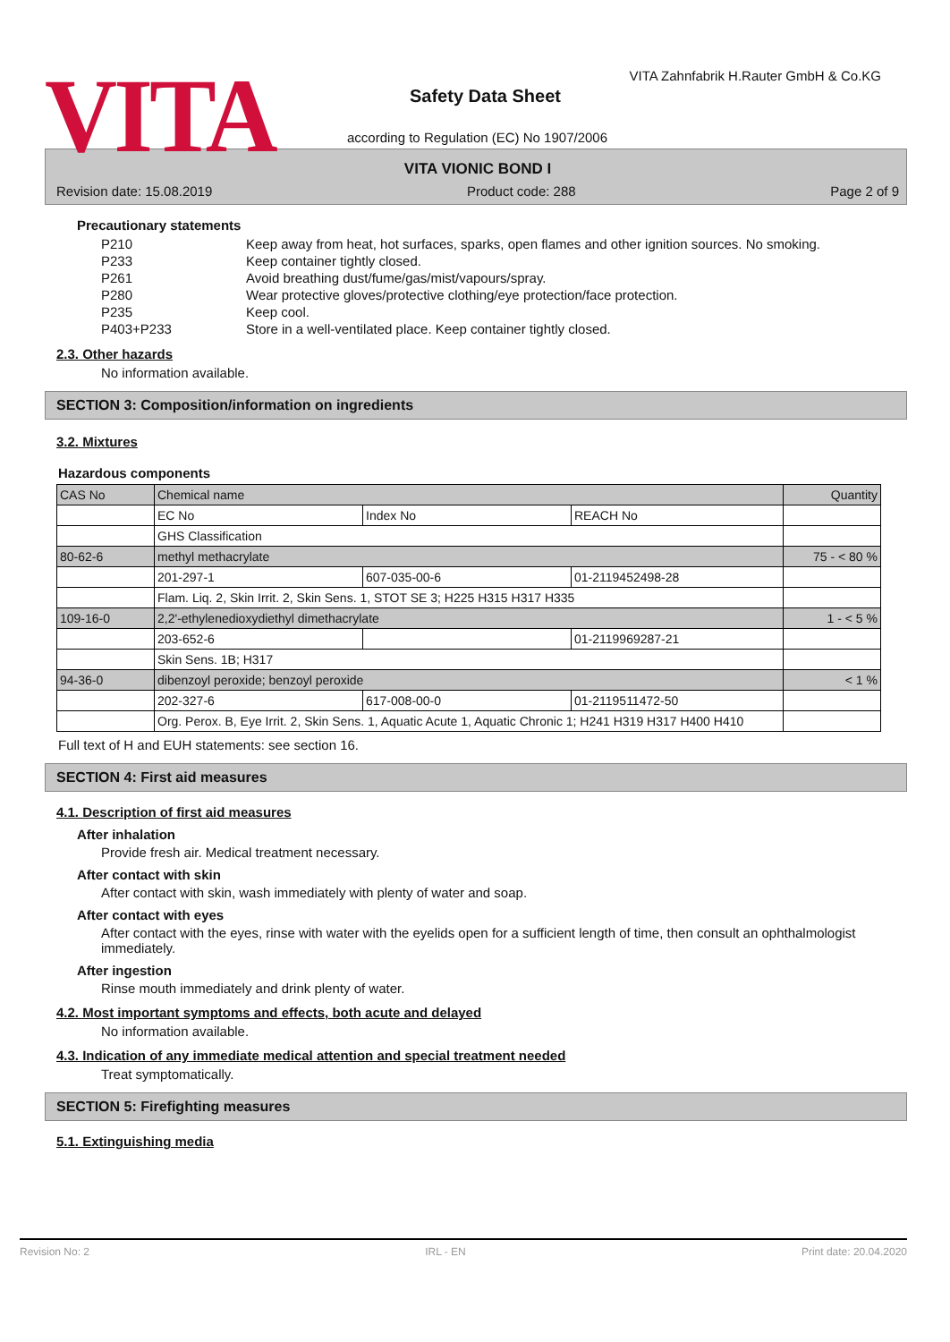VITA
VITA Zahnfabrik H.Rauter GmbH & Co.KG
Safety Data Sheet
according to Regulation (EC) No 1907/2006
VITA VIONIC BOND I
Revision date: 15.08.2019 Product code: 288 Page 2 of 9
Precautionary statements
| P210 | Keep away from heat, hot surfaces, sparks, open flames and other ignition sources. No smoking. |
| P233 | Keep container tightly closed. |
| P261 | Avoid breathing dust/fume/gas/mist/vapours/spray. |
| P280 | Wear protective gloves/protective clothing/eye protection/face protection. |
| P235 | Keep cool. |
| P403+P233 | Store in a well-ventilated place. Keep container tightly closed. |
2.3. Other hazards
No information available.
SECTION 3: Composition/information on ingredients
3.2. Mixtures
Hazardous components
| CAS No | Chemical name | | | Quantity |
| --- | --- | --- | --- | --- |
| | EC No | Index No | REACH No | |
| | GHS Classification | | | |
| 80-62-6 | methyl methacrylate | | | 75 - < 80 % |
| | 201-297-1 | 607-035-00-6 | 01-2119452498-28 | |
| | Flam. Liq. 2, Skin Irrit. 2, Skin Sens. 1, STOT SE 3; H225 H315 H317 H335 | | | |
| 109-16-0 | 2,2'-ethylenedioxydiethyl dimethacrylate | | | 1 - < 5 % |
| | 203-652-6 | | 01-2119969287-21 | |
| | Skin Sens. 1B; H317 | | | |
| 94-36-0 | dibenzoyl peroxide; benzoyl peroxide | | | < 1 % |
| | 202-327-6 | 617-008-00-0 | 01-2119511472-50 | |
| | Org. Perox. B, Eye Irrit. 2, Skin Sens. 1, Aquatic Acute 1, Aquatic Chronic 1; H241 H319 H317 H400 H410 | | | |
Full text of H and EUH statements: see section 16.
SECTION 4: First aid measures
4.1. Description of first aid measures
After inhalation
Provide fresh air. Medical treatment necessary.
After contact with skin
After contact with skin, wash immediately with plenty of water and soap.
After contact with eyes
After contact with the eyes, rinse with water with the eyelids open for a sufficient length of time, then consult an ophthalmologist immediately.
After ingestion
Rinse mouth immediately and drink plenty of water.
4.2. Most important symptoms and effects, both acute and delayed
No information available.
4.3. Indication of any immediate medical attention and special treatment needed
Treat symptomatically.
SECTION 5: Firefighting measures
5.1. Extinguishing media
Revision No: 2 IRL - EN Print date: 20.04.2020